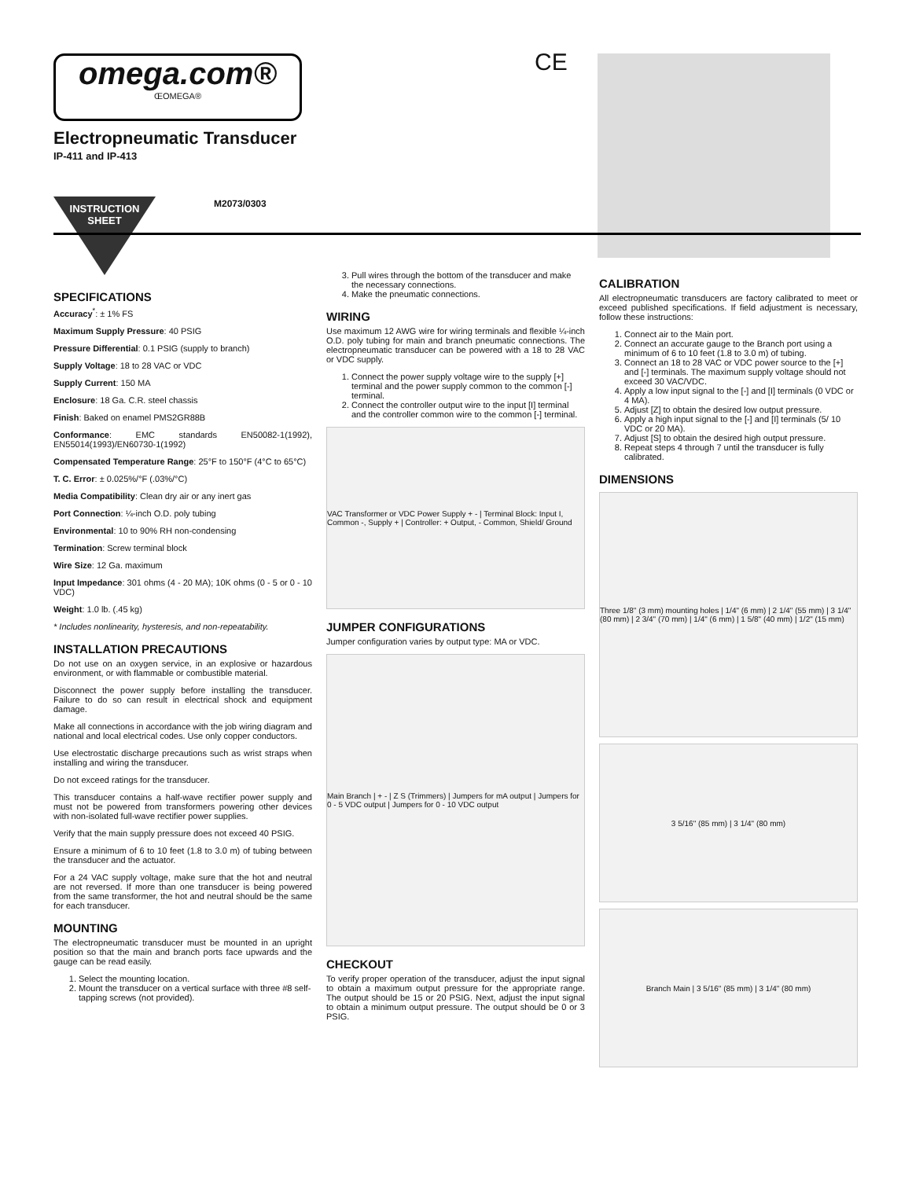omega.com®
ŒOMEGA®
CE
Electropneumatic Transducer
IP-411 and IP-413
INSTRUCTION
SHEET
M2073/0303
SPECIFICATIONS
Accuracy<sup>*</sup>: ± 1% FS
Maximum Supply Pressure: 40 PSIG
Pressure Differential: 0.1 PSIG (supply to branch)
Supply Voltage: 18 to 28 VAC or VDC
Supply Current: 150 MA
Enclosure: 18 Ga. C.R. steel chassis
Finish: Baked on enamel PMS2GR88B
Conformance: EMC standards EN50082-1(1992), EN55014(1993)/EN60730-1(1992)
Compensated Temperature Range: 25°F to 150°F (4°C to 65°C)
T. C. Error: ± 0.025%/°F (.03%/°C)
Media Compatibility: Clean dry air or any inert gas
Port Connection: ¼-inch O.D. poly tubing
Environmental: 10 to 90% RH non-condensing
Termination: Screw terminal block
Wire Size: 12 Ga. maximum
Input Impedance: 301 ohms (4 - 20 MA); 10K ohms (0 - 5 or 0 - 10 VDC)
Weight: 1.0 lb. (.45 kg)
* Includes nonlinearity, hysteresis, and non-repeatability.
INSTALLATION PRECAUTIONS
Do not use on an oxygen service, in an explosive or hazardous environment, or with flammable or combustible material.
Disconnect the power supply before installing the transducer. Failure to do so can result in electrical shock and equipment damage.
Make all connections in accordance with the job wiring diagram and national and local electrical codes. Use only copper conductors.
Use electrostatic discharge precautions such as wrist straps when installing and wiring the transducer.
Do not exceed ratings for the transducer.
This transducer contains a half-wave rectifier power supply and must not be powered from transformers powering other devices with non-isolated full-wave rectifier power supplies.
Verify that the main supply pressure does not exceed 40 PSIG.
Ensure a minimum of 6 to 10 feet (1.8 to 3.0 m) of tubing between the transducer and the actuator.
For a 24 VAC supply voltage, make sure that the hot and neutral are not reversed. If more than one transducer is being powered from the same transformer, the hot and neutral should be the same for each transducer.
MOUNTING
The electropneumatic transducer must be mounted in an upright position so that the main and branch ports face upwards and the gauge can be read easily.
1. Select the mounting location.
2. Mount the transducer on a vertical surface with three #8 self-tapping screws (not provided).
3. Pull wires through the bottom of the transducer and make the necessary connections.
4. Make the pneumatic connections.
WIRING
Use maximum 12 AWG wire for wiring terminals and flexible ¼-inch O.D. poly tubing for main and branch pneumatic connections. The electropneumatic transducer can be powered with a 18 to 28 VAC or VDC supply.
1. Connect the power supply voltage wire to the supply [+] terminal and the power supply common to the common [-] terminal.
2. Connect the controller output wire to the input [I] terminal and the controller common wire to the common [-] terminal.
VAC Transformer or VDC Power Supply + - | Terminal Block: Input I, Common -, Supply + | Controller: + Output, - Common, Shield/ Ground
JUMPER CONFIGURATIONS
Jumper configuration varies by output type: MA or VDC.
Main Branch | + - | Z S (Trimmers) | Jumpers for mA output | Jumpers for 0 - 5 VDC output | Jumpers for 0 - 10 VDC output
CHECKOUT
To verify proper operation of the transducer, adjust the input signal to obtain a maximum output pressure for the appropriate range. The output should be 15 or 20 PSIG. Next, adjust the input signal to obtain a minimum output pressure. The output should be 0 or 3 PSIG.
CALIBRATION
All electropneumatic transducers are factory calibrated to meet or exceed published specifications. If field adjustment is necessary, follow these instructions:
1. Connect air to the Main port.
2. Connect an accurate gauge to the Branch port using a minimum of 6 to 10 feet (1.8 to 3.0 m) of tubing.
3. Connect an 18 to 28 VAC or VDC power source to the [+] and [-] terminals. The maximum supply voltage should not exceed 30 VAC/VDC.
4. Apply a low input signal to the [-] and [I] terminals (0 VDC or 4 MA).
5. Adjust [Z] to obtain the desired low output pressure.
6. Apply a high input signal to the [-] and [I] terminals (5/ 10 VDC or 20 MA).
7. Adjust [S] to obtain the desired high output pressure.
8. Repeat steps 4 through 7 until the transducer is fully calibrated.
DIMENSIONS
Three 1/8" (3 mm) mounting holes | 1/4" (6 mm) | 2 1/4" (55 mm) | 3 1/4" (80 mm) | 2 3/4" (70 mm) | 1/4" (6 mm) | 1 5/8" (40 mm) | 1/2" (15 mm)
3 5/16" (85 mm) | 3 1/4" (80 mm)
Branch Main | 3 5/16" (85 mm) | 3 1/4" (80 mm)